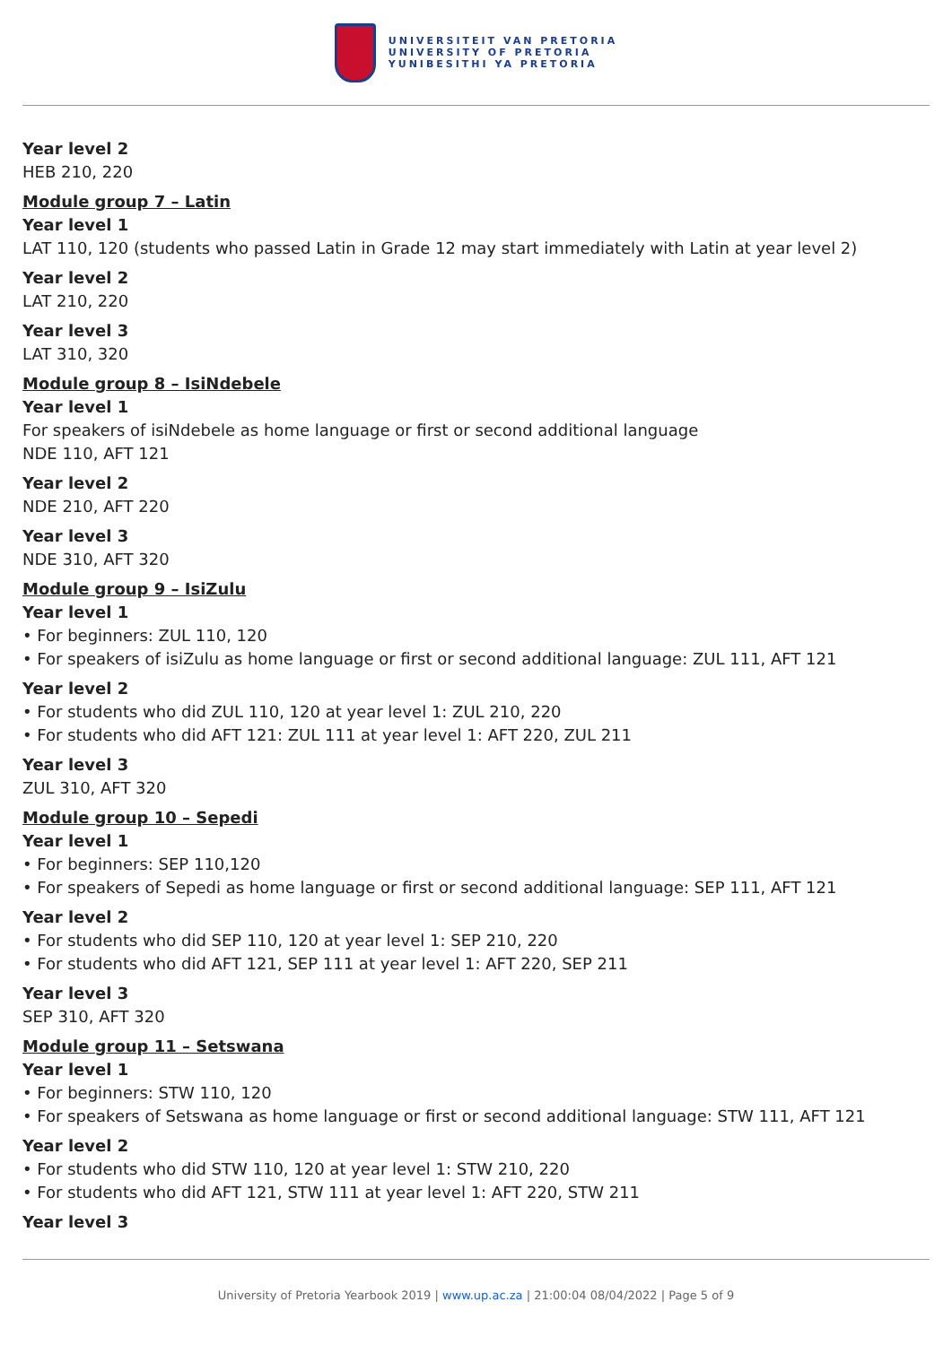UNIVERSITEIT VAN PRETORIA
UNIVERSITY OF PRETORIA
YUNIBESITHI YA PRETORIA
Year level 2
HEB 210, 220
Module group 7 – Latin
Year level 1
LAT 110, 120 (students who passed Latin in Grade 12 may start immediately with Latin at year level 2)
Year level 2
LAT 210, 220
Year level 3
LAT 310, 320
Module group 8 – IsiNdebele
Year level 1
For speakers of isiNdebele as home language or first or second additional language
NDE 110, AFT 121
Year level 2
NDE 210, AFT 220
Year level 3
NDE 310, AFT 320
Module group 9 – IsiZulu
Year level 1
• For beginners: ZUL 110, 120
• For speakers of isiZulu as home language or first or second additional language: ZUL 111, AFT 121
Year level 2
• For students who did ZUL 110, 120 at year level 1: ZUL 210, 220
• For students who did AFT 121: ZUL 111 at year level 1: AFT 220, ZUL 211
Year level 3
ZUL 310, AFT 320
Module group 10 – Sepedi
Year level 1
• For beginners: SEP 110,120
• For speakers of Sepedi as home language or first or second additional language: SEP 111, AFT 121
Year level 2
• For students who did SEP 110, 120 at year level 1: SEP 210, 220
• For students who did AFT 121, SEP 111 at year level 1: AFT 220, SEP 211
Year level 3
SEP 310, AFT 320
Module group 11 – Setswana
Year level 1
• For beginners: STW 110, 120
• For speakers of Setswana as home language or first or second additional language: STW 111, AFT 121
Year level 2
• For students who did STW 110, 120 at year level 1: STW 210, 220
• For students who did AFT 121, STW 111 at year level 1: AFT 220, STW 211
Year level 3
University of Pretoria Yearbook 2019 | www.up.ac.za | 21:00:04 08/04/2022 | Page 5 of 9